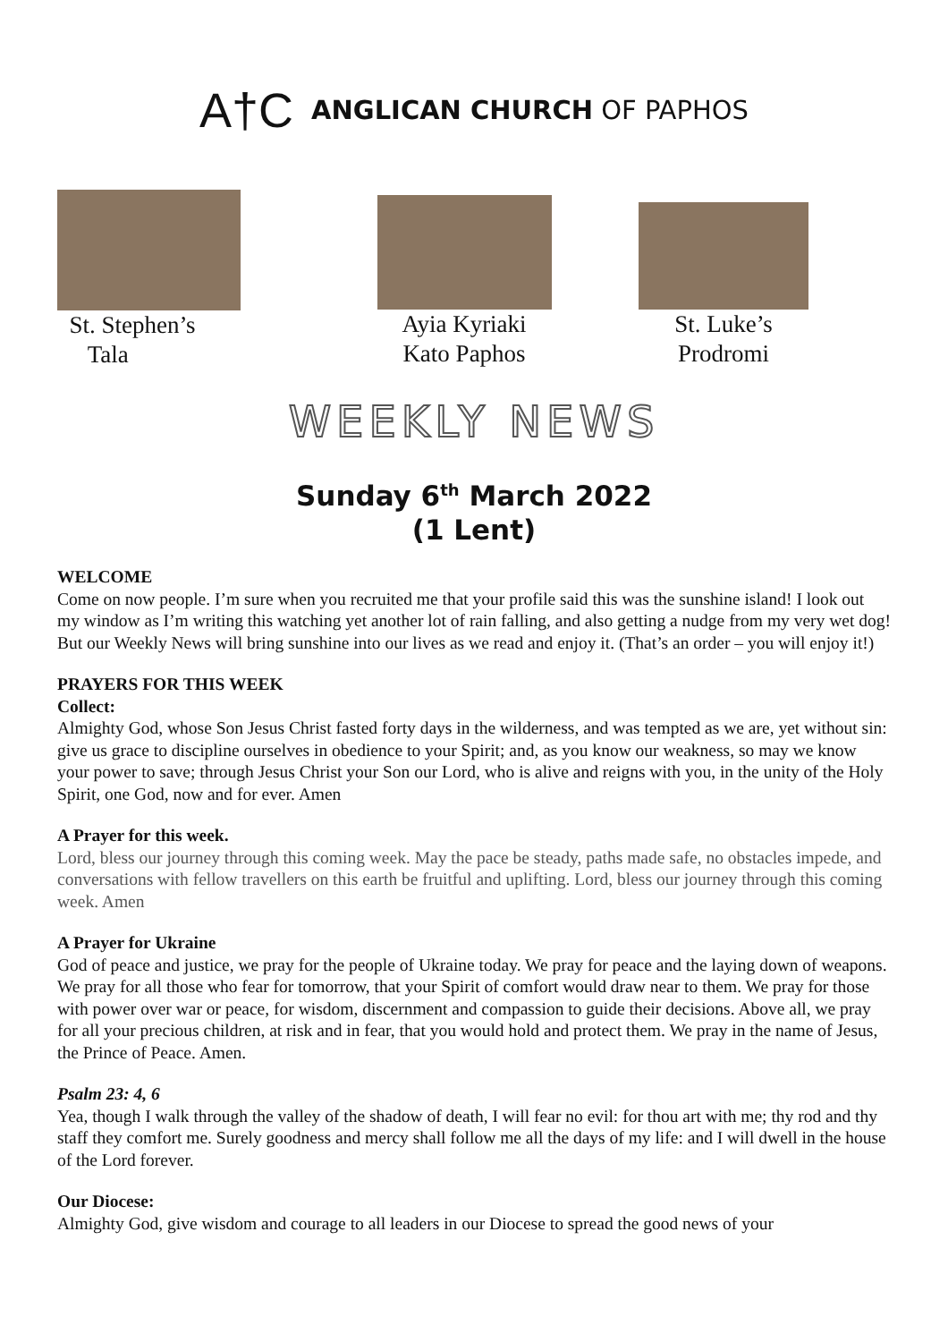A†C ANGLICAN CHURCH OF PAPHOS
St. Stephen’s
Tala
Ayia Kyriaki
Kato Paphos
St. Luke’s
Prodromi
WEEKLY NEWS
Sunday 6<sup>th</sup> March 2022
(1 Lent)
WELCOME
Come on now people. I’m sure when you recruited me that your profile said this was the sunshine island! I look out my window as I’m writing this watching yet another lot of rain falling, and also getting a nudge from my very wet dog! But our Weekly News will bring sunshine into our lives as we read and enjoy it. (That’s an order – you will enjoy it!)
PRAYERS FOR THIS WEEK
Collect:
Almighty God, whose Son Jesus Christ fasted forty days in the wilderness, and was tempted as we are, yet without sin: give us grace to discipline ourselves in obedience to your Spirit; and, as you know our weakness, so may we know your power to save; through Jesus Christ your Son our Lord, who is alive and reigns with you, in the unity of the Holy Spirit, one God, now and for ever. Amen
A Prayer for this week.
Lord, bless our journey through this coming week. May the pace be steady, paths made safe, no obstacles impede, and conversations with fellow travellers on this earth be fruitful and uplifting. Lord, bless our journey through this coming week. Amen
A Prayer for Ukraine
God of peace and justice, we pray for the people of Ukraine today. We pray for peace and the laying down of weapons. We pray for all those who fear for tomorrow, that your Spirit of comfort would draw near to them. We pray for those with power over war or peace, for wisdom, discernment and compassion to guide their decisions. Above all, we pray for all your precious children, at risk and in fear, that you would hold and protect them. We pray in the name of Jesus, the Prince of Peace. Amen.
Psalm 23: 4, 6
Yea, though I walk through the valley of the shadow of death, I will fear no evil: for thou art with me; thy rod and thy staff they comfort me. Surely goodness and mercy shall follow me all the days of my life: and I will dwell in the house of the Lord forever.
Our Diocese:
Almighty God, give wisdom and courage to all leaders in our Diocese to spread the good news of your